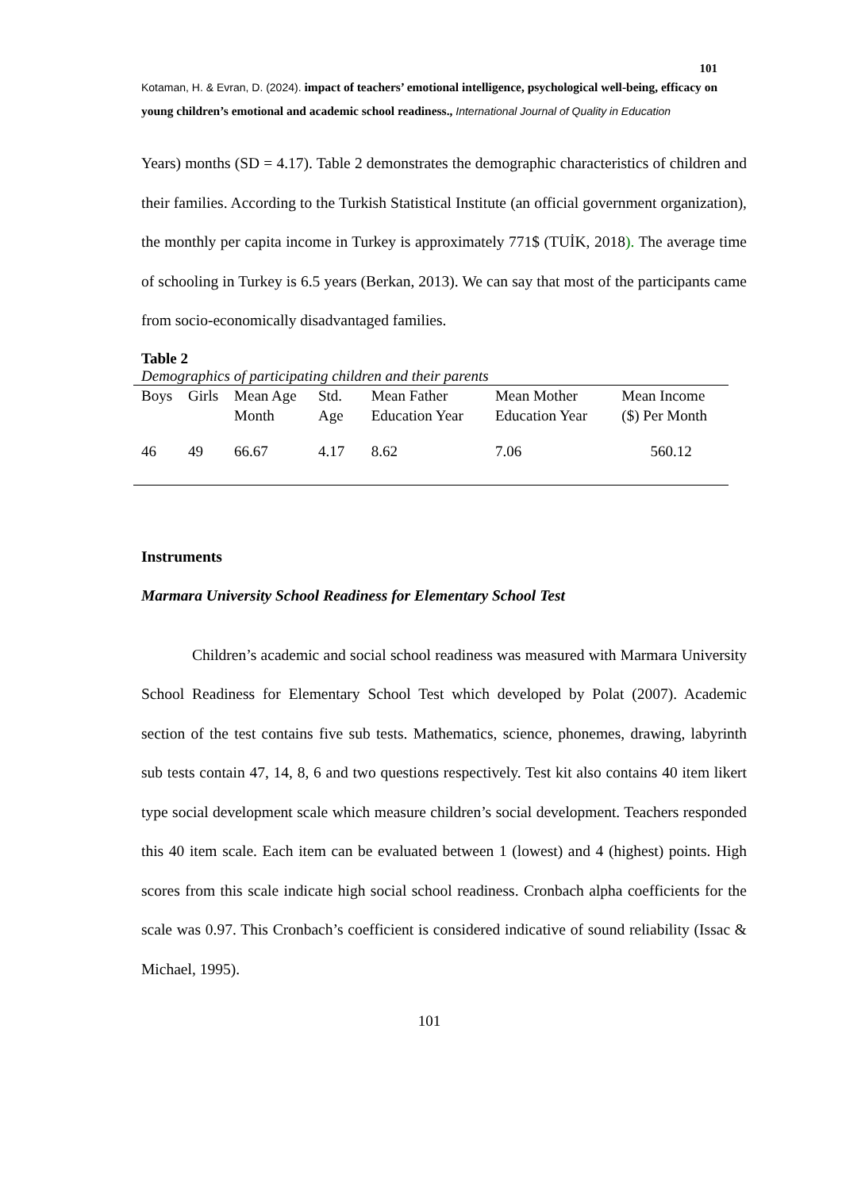101
Kotaman, H. & Evran, D. (2024). impact of teachers’ emotional intelligence, psychological well-being, efficacy on young children’s emotional and academic school readiness., International Journal of Quality in Education
Years) months (SD = 4.17). Table 2 demonstrates the demographic characteristics of children and their families. According to the Turkish Statistical Institute (an official government organization), the monthly per capita income in Turkey is approximately 771$ (TUİK, 2018). The average time of schooling in Turkey is 6.5 years (Berkan, 2013). We can say that most of the participants came from socio-economically disadvantaged families.
Table 2
Demographics of participating children and their parents
| Boys | Girls | Mean Age Month | Std. Age | Mean Father Education Year | Mean Mother Education Year | Mean Income ($) Per Month |
| 46 | 49 | 66.67 | 4.17 | 8.62 | 7.06 | 560.12 |
Instruments
Marmara University School Readiness for Elementary School Test
Children’s academic and social school readiness was measured with Marmara University School Readiness for Elementary School Test which developed by Polat (2007). Academic section of the test contains five sub tests. Mathematics, science, phonemes, drawing, labyrinth sub tests contain 47, 14, 8, 6 and two questions respectively. Test kit also contains 40 item likert type social development scale which measure children’s social development. Teachers responded this 40 item scale. Each item can be evaluated between 1 (lowest) and 4 (highest) points. High scores from this scale indicate high social school readiness. Cronbach alpha coefficients for the scale was 0.97. This Cronbach’s coefficient is considered indicative of sound reliability (Issac & Michael, 1995).
101